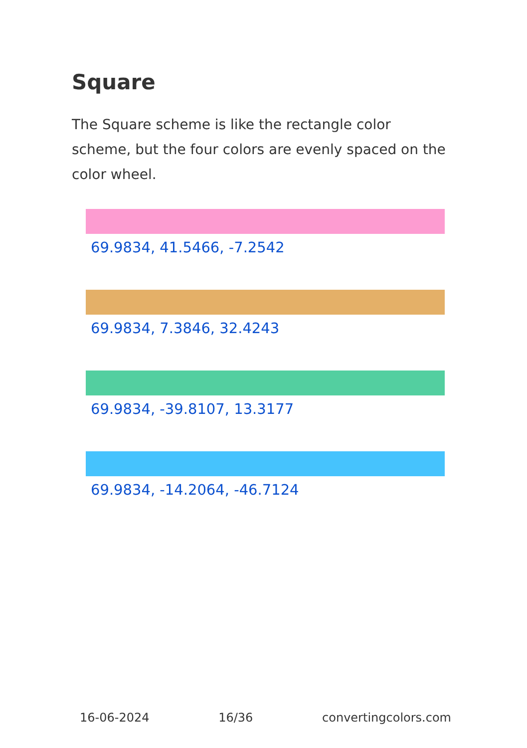Square
The Square scheme is like the rectangle color scheme, but the four colors are evenly spaced on the color wheel.
69.9834, 41.5466, -7.2542
69.9834, 7.3846, 32.4243
69.9834, -39.8107, 13.3177
69.9834, -14.2064, -46.7124
16-06-2024 16/36 convertingcolors.com